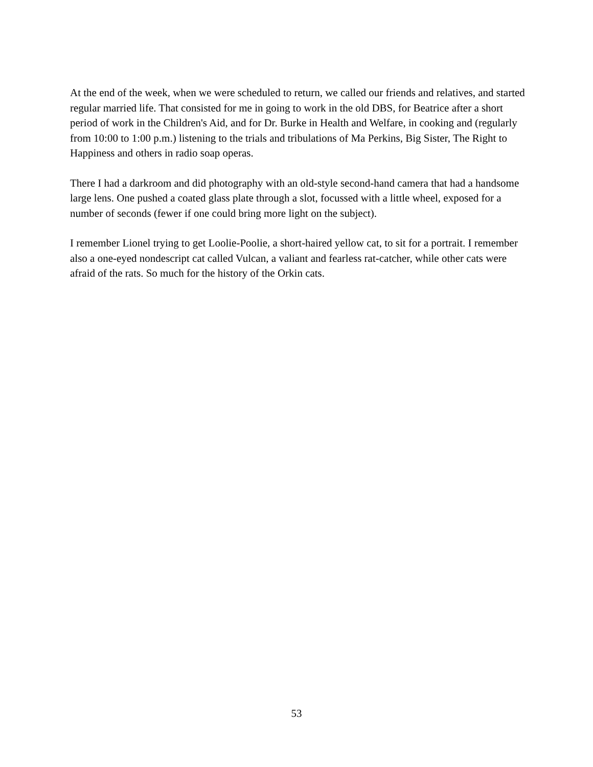At the end of the week, when we were scheduled to return, we called our friends and relatives, and started regular married life. That consisted for me in going to work in the old DBS, for Beatrice after a short period of work in the Children's Aid, and for Dr. Burke in Health and Welfare, in cooking and (regularly from 10:00 to 1:00 p.m.) listening to the trials and tribulations of Ma Perkins, Big Sister, The Right to Happiness and others in radio soap operas.
There I had a darkroom and did photography with an old-style second-hand camera that had a handsome large lens. One pushed a coated glass plate through a slot, focussed with a little wheel, exposed for a number of seconds (fewer if one could bring more light on the subject).
I remember Lionel trying to get Loolie-Poolie, a short-haired yellow cat, to sit for a portrait. I remember also a one-eyed nondescript cat called Vulcan, a valiant and fearless rat-catcher, while other cats were afraid of the rats. So much for the history of the Orkin cats.
53